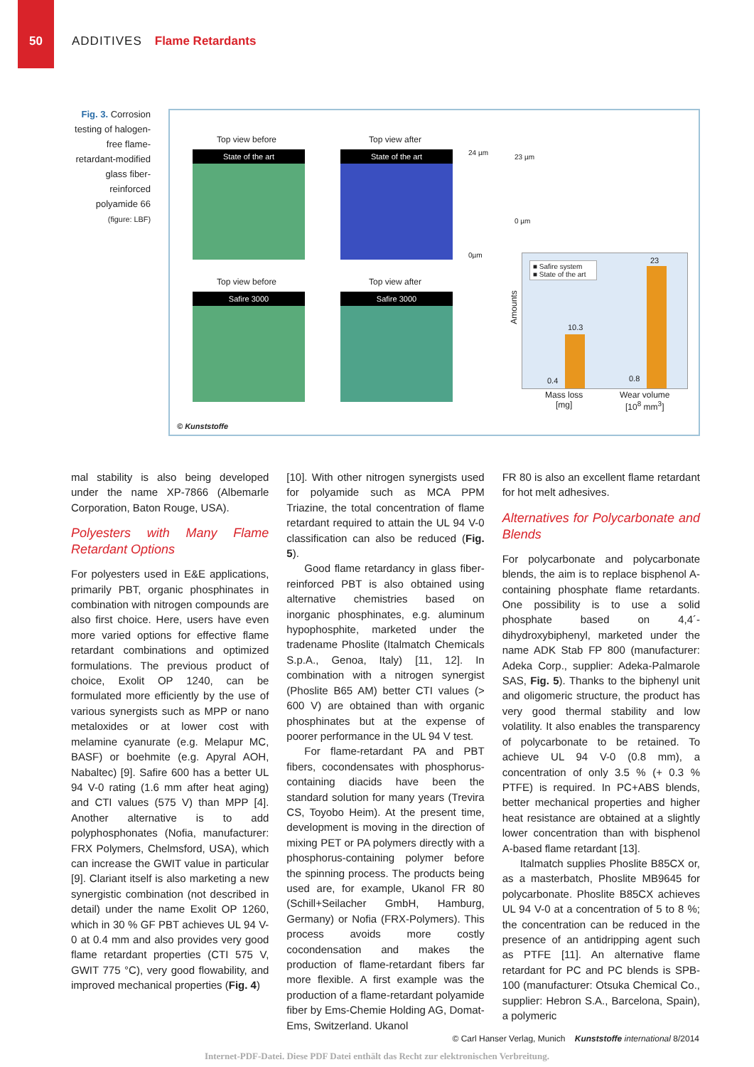50 ADDITIVES Flame Retardants
Fig. 3. Corrosion testing of halogen-free flame-retardant-modified glass fiber-reinforced polyamide 66 (figure: LBF)
Top view before
State of the art
Top view after
State of the art
Top view before
Safire 3000
Top view after
Safire 3000
24 µm
0µm
23 µm
0 µm
Amounts
■ Safire system
■ State of the art
0.4
10.3
0.8
23
Mass loss
[mg]
Wear volume
[10<sup>8</sup> mm<sup>3</sup>]
© Kunststoffe
mal stability is also being developed under the name XP-7866 (Albemarle Corporation, Baton Rouge, USA).
Polyesters with Many Flame Retardant Options
For polyesters used in E&E applications, primarily PBT, organic phosphinates in combination with nitrogen compounds are also first choice. Here, users have even more varied options for effective flame retardant combinations and optimized formulations. The previous product of choice, Exolit OP 1240, can be formulated more efficiently by the use of various synergists such as MPP or nano metaloxides or at lower cost with melamine cyanurate (e.g. Melapur MC, BASF) or boehmite (e.g. Apyral AOH, Nabaltec) [9]. Safire 600 has a better UL 94 V-0 rating (1.6 mm after heat aging) and CTI values (575 V) than MPP [4]. Another alternative is to add polyphosphonates (Nofia, manufacturer: FRX Polymers, Chelmsford, USA), which can increase the GWIT value in particular [9]. Clariant itself is also marketing a new synergistic combination (not described in detail) under the name Exolit OP 1260, which in 30 % GF PBT achieves UL 94 V-0 at 0.4 mm and also provides very good flame retardant properties (CTI 575 V, GWIT 775 °C), very good flowability, and improved mechanical properties (Fig. 4)
[10]. With other nitrogen synergists used for polyamide such as MCA PPM Triazine, the total concentration of flame retardant required to attain the UL 94 V-0 classification can also be reduced (Fig. 5).
Good flame retardancy in glass fiber-reinforced PBT is also obtained using alternative chemistries based on inorganic phosphinates, e.g. aluminum hypophosphite, marketed under the tradename Phoslite (Italmatch Chemicals S.p.A., Genoa, Italy) [11, 12]. In combination with a nitrogen synergist (Phoslite B65 AM) better CTI values (> 600 V) are obtained than with organic phosphinates but at the expense of poorer performance in the UL 94 V test.
For flame-retardant PA and PBT fibers, cocondensates with phosphorus-containing diacids have been the standard solution for many years (Trevira CS, Toyobo Heim). At the present time, development is moving in the direction of mixing PET or PA polymers directly with a phosphorus-containing polymer before the spinning process. The products being used are, for example, Ukanol FR 80 (Schill+Seilacher GmbH, Hamburg, Germany) or Nofia (FRX-Polymers). This process avoids more costly cocondensation and makes the production of flame-retardant fibers far more flexible. A first example was the production of a flame-retardant polyamide fiber by Ems-Chemie Holding AG, Domat-Ems, Switzerland. Ukanol
FR 80 is also an excellent flame retardant for hot melt adhesives.
Alternatives for Polycarbonate and Blends
For polycarbonate and polycarbonate blends, the aim is to replace bisphenol A-containing phosphate flame retardants. One possibility is to use a solid phosphate based on 4,4´-dihydroxybiphenyl, marketed under the name ADK Stab FP 800 (manufacturer: Adeka Corp., supplier: Adeka-Palmarole SAS, Fig. 5). Thanks to the biphenyl unit and oligomeric structure, the product has very good thermal stability and low volatility. It also enables the transparency of polycarbonate to be retained. To achieve UL 94 V-0 (0.8 mm), a concentration of only 3.5 % (+ 0.3 % PTFE) is required. In PC+ABS blends, better mechanical properties and higher heat resistance are obtained at a slightly lower concentration than with bisphenol A-based flame retardant [13].
Italmatch supplies Phoslite B85CX or, as a masterbatch, Phoslite MB9645 for polycarbonate. Phoslite B85CX achieves UL 94 V-0 at a concentration of 5 to 8 %; the concentration can be reduced in the presence of an antidripping agent such as PTFE [11]. An alternative flame retardant for PC and PC blends is SPB-100 (manufacturer: Otsuka Chemical Co., supplier: Hebron S.A., Barcelona, Spain), a polymeric
© Carl Hanser Verlag, Munich Kunststoffe international 8/2014
Internet-PDF-Datei. Diese PDF Datei enthält das Recht zur elektronischen Verbreitung.